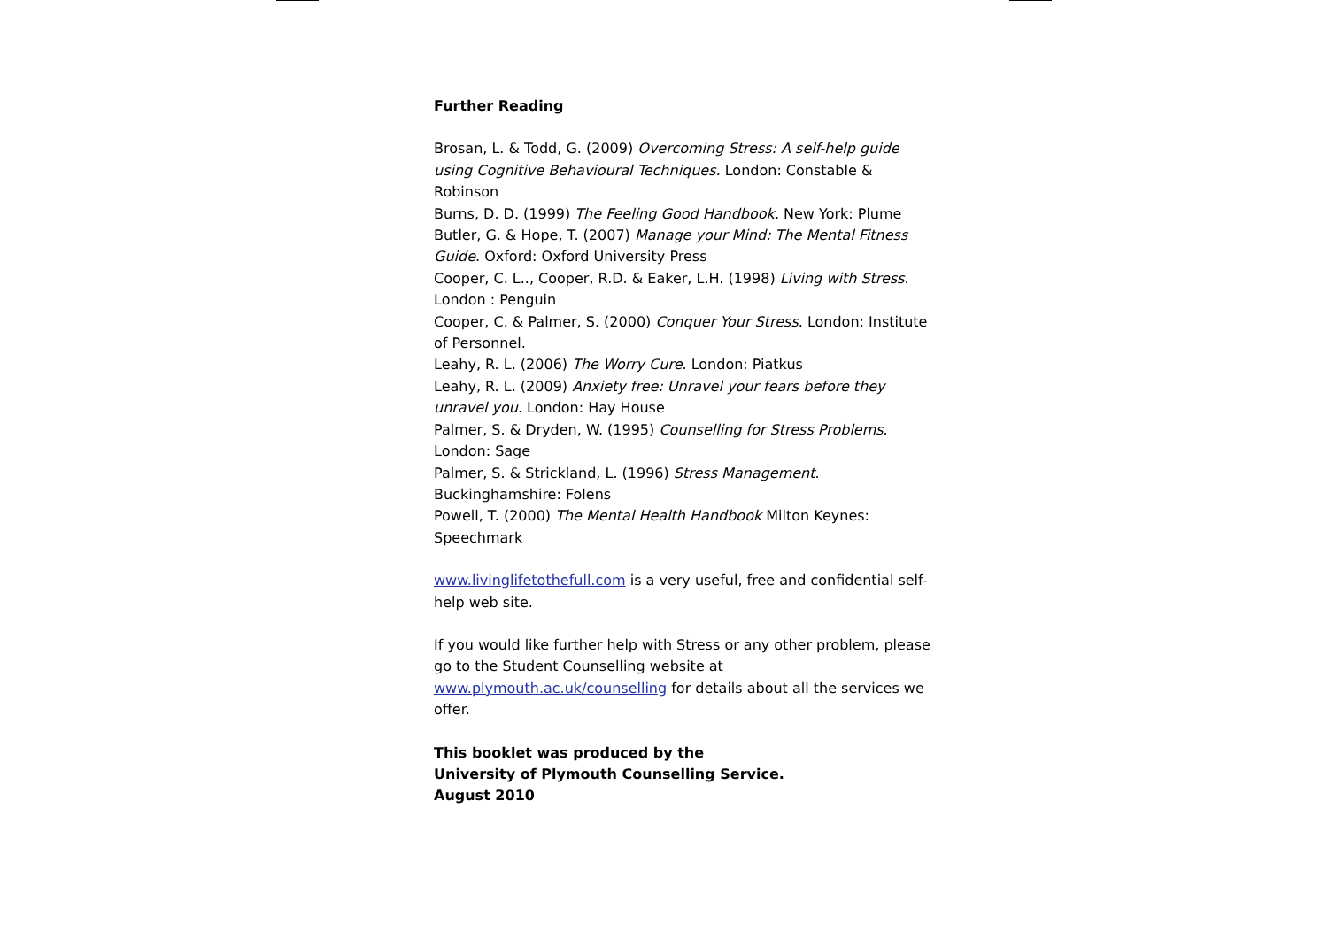Further Reading
Brosan, L. & Todd, G. (2009) Overcoming Stress: A self-help guide using Cognitive Behavioural Techniques. London: Constable & Robinson
Burns, D. D. (1999) The Feeling Good Handbook. New York: Plume
Butler, G. & Hope, T. (2007) Manage your Mind: The Mental Fitness Guide. Oxford: Oxford University Press
Cooper, C. L.., Cooper, R.D. & Eaker, L.H. (1998) Living with Stress. London : Penguin
Cooper, C. & Palmer, S. (2000) Conquer Your Stress. London: Institute of Personnel.
Leahy, R. L. (2006) The Worry Cure. London: Piatkus
Leahy, R. L. (2009) Anxiety free: Unravel your fears before they unravel you. London: Hay House
Palmer, S. & Dryden, W. (1995) Counselling for Stress Problems. London: Sage
Palmer, S. & Strickland, L. (1996) Stress Management. Buckinghamshire: Folens
Powell, T. (2000) The Mental Health Handbook Milton Keynes: Speechmark
www.livinglifetothefull.com is a very useful, free and confidential self-help web site.
If you would like further help with Stress or any other problem, please go to the Student Counselling website at www.plymouth.ac.uk/counselling for details about all the services we offer.
This booklet was produced by the
University of Plymouth Counselling Service.
August 2010